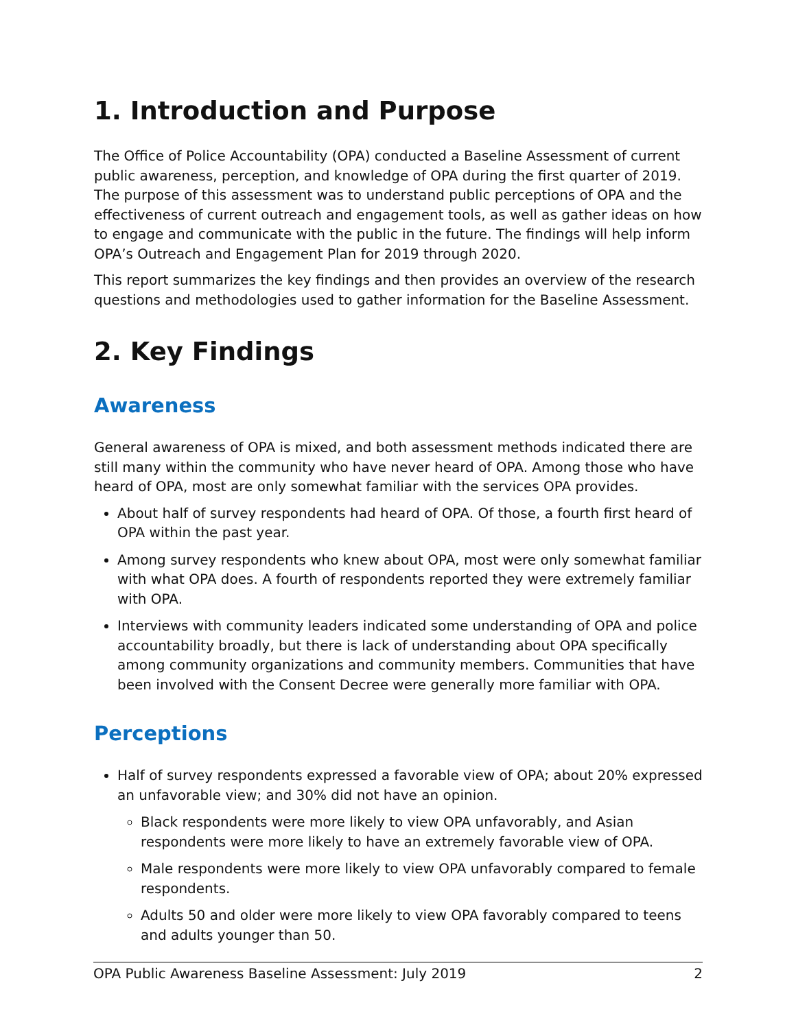1. Introduction and Purpose
The Office of Police Accountability (OPA) conducted a Baseline Assessment of current public awareness, perception, and knowledge of OPA during the first quarter of 2019. The purpose of this assessment was to understand public perceptions of OPA and the effectiveness of current outreach and engagement tools, as well as gather ideas on how to engage and communicate with the public in the future. The findings will help inform OPA’s Outreach and Engagement Plan for 2019 through 2020.
This report summarizes the key findings and then provides an overview of the research questions and methodologies used to gather information for the Baseline Assessment.
2. Key Findings
Awareness
General awareness of OPA is mixed, and both assessment methods indicated there are still many within the community who have never heard of OPA. Among those who have heard of OPA, most are only somewhat familiar with the services OPA provides.
About half of survey respondents had heard of OPA. Of those, a fourth first heard of OPA within the past year.
Among survey respondents who knew about OPA, most were only somewhat familiar with what OPA does. A fourth of respondents reported they were extremely familiar with OPA.
Interviews with community leaders indicated some understanding of OPA and police accountability broadly, but there is lack of understanding about OPA specifically among community organizations and community members. Communities that have been involved with the Consent Decree were generally more familiar with OPA.
Perceptions
Half of survey respondents expressed a favorable view of OPA; about 20% expressed an unfavorable view; and 30% did not have an opinion.
Black respondents were more likely to view OPA unfavorably, and Asian respondents were more likely to have an extremely favorable view of OPA.
Male respondents were more likely to view OPA unfavorably compared to female respondents.
Adults 50 and older were more likely to view OPA favorably compared to teens and adults younger than 50.
OPA Public Awareness Baseline Assessment: July 2019 2